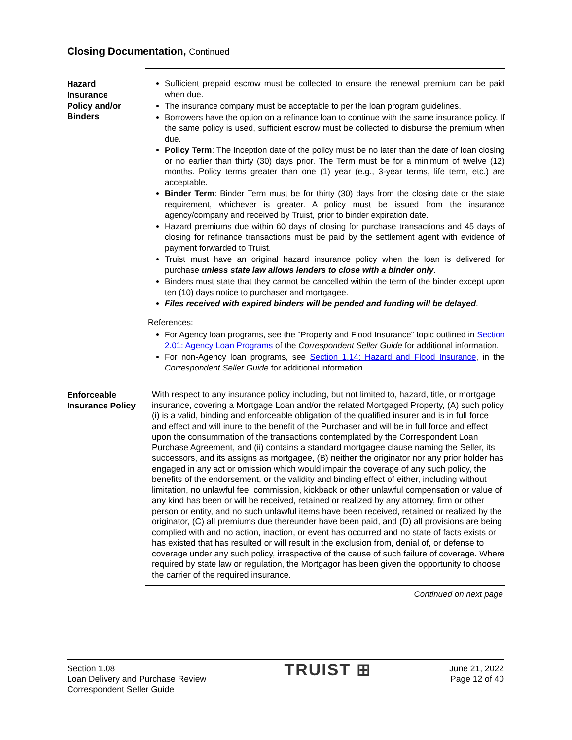Closing Documentation, Continued
Hazard
Insurance
Policy and/or
Binders
Sufficient prepaid escrow must be collected to ensure the renewal premium can be paid when due.
The insurance company must be acceptable to per the loan program guidelines.
Borrowers have the option on a refinance loan to continue with the same insurance policy. If the same policy is used, sufficient escrow must be collected to disburse the premium when due.
Policy Term: The inception date of the policy must be no later than the date of loan closing or no earlier than thirty (30) days prior. The Term must be for a minimum of twelve (12) months. Policy terms greater than one (1) year (e.g., 3-year terms, life term, etc.) are acceptable.
Binder Term: Binder Term must be for thirty (30) days from the closing date or the state requirement, whichever is greater. A policy must be issued from the insurance agency/company and received by Truist, prior to binder expiration date.
Hazard premiums due within 60 days of closing for purchase transactions and 45 days of closing for refinance transactions must be paid by the settlement agent with evidence of payment forwarded to Truist.
Truist must have an original hazard insurance policy when the loan is delivered for purchase unless state law allows lenders to close with a binder only.
Binders must state that they cannot be cancelled within the term of the binder except upon ten (10) days notice to purchaser and mortgagee.
Files received with expired binders will be pended and funding will be delayed.
References:
For Agency loan programs, see the “Property and Flood Insurance” topic outlined in Section 2.01: Agency Loan Programs of the Correspondent Seller Guide for additional information.
For non-Agency loan programs, see Section 1.14: Hazard and Flood Insurance, in the Correspondent Seller Guide for additional information.
Enforceable
Insurance Policy
With respect to any insurance policy including, but not limited to, hazard, title, or mortgage insurance, covering a Mortgage Loan and/or the related Mortgaged Property, (A) such policy (i) is a valid, binding and enforceable obligation of the qualified insurer and is in full force and effect and will inure to the benefit of the Purchaser and will be in full force and effect upon the consummation of the transactions contemplated by the Correspondent Loan Purchase Agreement, and (ii) contains a standard mortgagee clause naming the Seller, its successors, and its assigns as mortgagee, (B) neither the originator nor any prior holder has engaged in any act or omission which would impair the coverage of any such policy, the benefits of the endorsement, or the validity and binding effect of either, including without limitation, no unlawful fee, commission, kickback or other unlawful compensation or value of any kind has been or will be received, retained or realized by any attorney, firm or other person or entity, and no such unlawful items have been received, retained or realized by the originator, (C) all premiums due thereunder have been paid, and (D) all provisions are being complied with and no action, inaction, or event has occurred and no state of facts exists or has existed that has resulted or will result in the exclusion from, denial of, or defense to coverage under any such policy, irrespective of the cause of such failure of coverage. Where required by state law or regulation, the Mortgagor has been given the opportunity to choose the carrier of the required insurance.
Continued on next page
Section 1.08
Loan Delivery and Purchase Review
Correspondent Seller Guide
TRUIST ⊞
June 21, 2022
Page 12 of 40